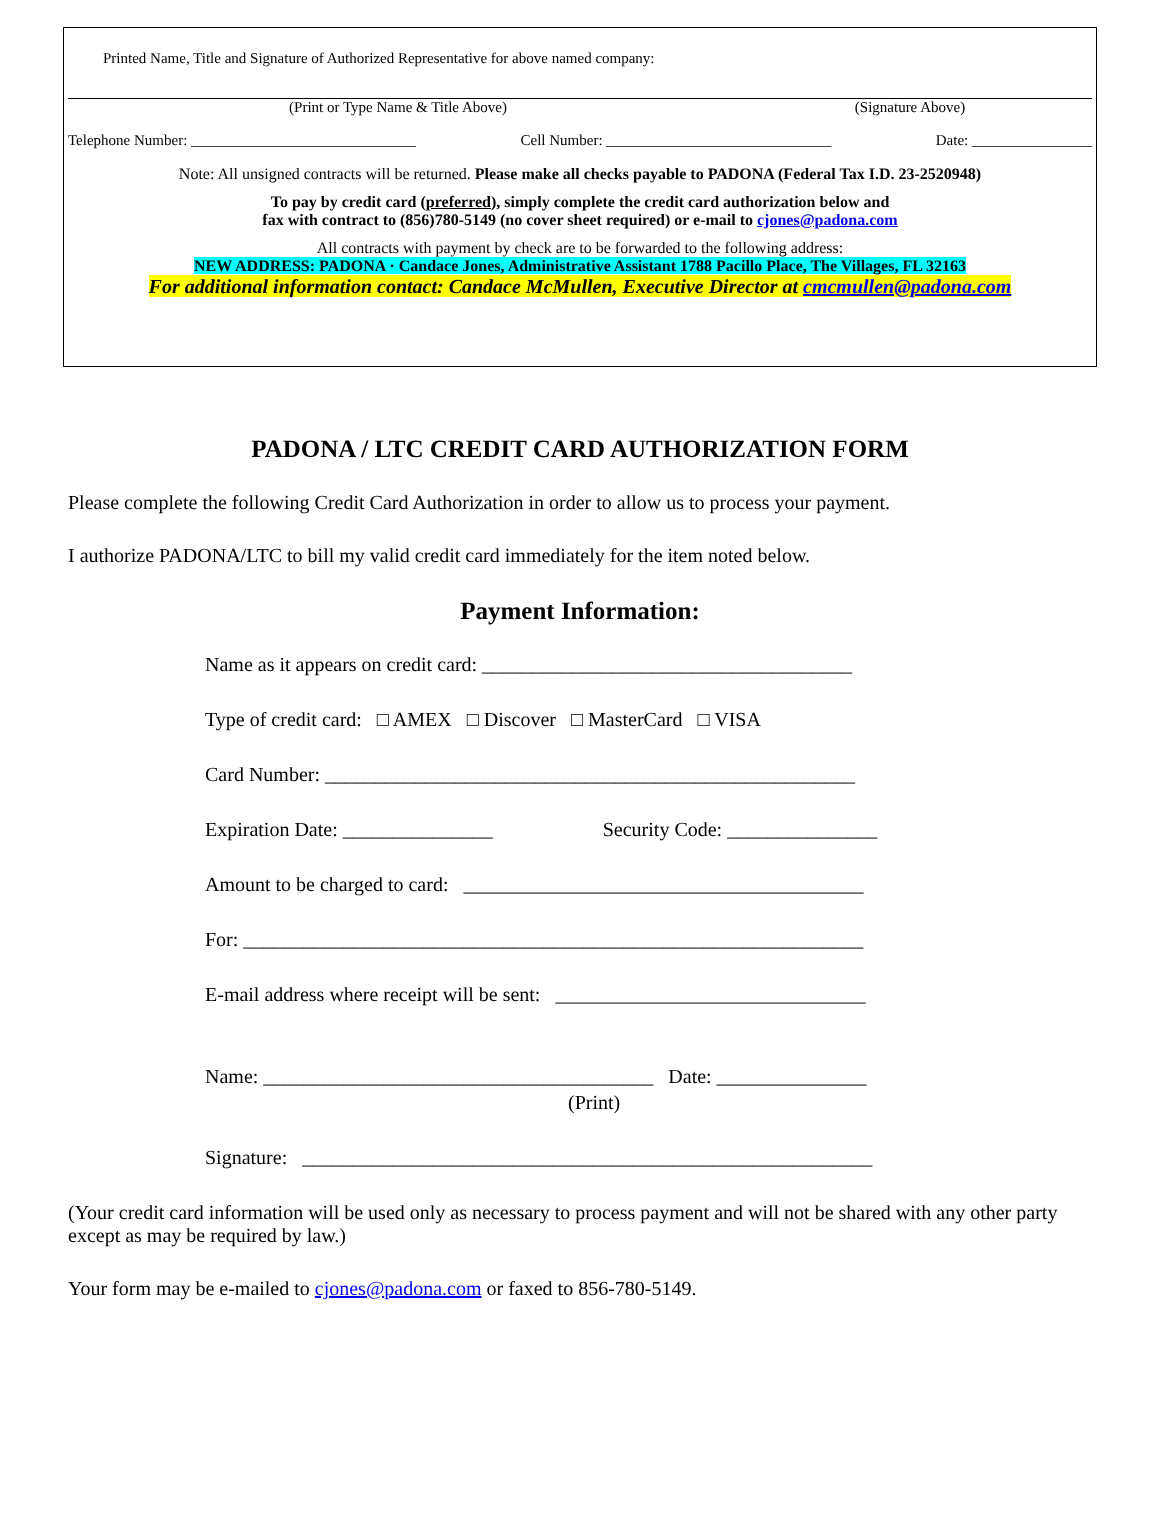Printed Name, Title and Signature of Authorized Representative for above named company:
(Print or Type Name & Title Above) (Signature Above)
Telephone Number: ______________________________ Cell Number: ______________________________ Date: ________________
Note: All unsigned contracts will be returned. Please make all checks payable to PADONA (Federal Tax I.D. 23-2520948)
To pay by credit card (preferred), simply complete the credit card authorization below and
fax with contract to (856)780-5149 (no cover sheet required) or e-mail to cjones@padona.com
All contracts with payment by check are to be forwarded to the following address:
NEW ADDRESS: PADONA · Candace Jones, Administrative Assistant 1788 Pacillo Place, The Villages, FL 32163
For additional information contact: Candace McMullen, Executive Director at cmcmullen@padona.com
PADONA / LTC CREDIT CARD AUTHORIZATION FORM
Please complete the following Credit Card Authorization in order to allow us to process your payment.
I authorize PADONA/LTC to bill my valid credit card immediately for the item noted below.
Payment Information:
Name as it appears on credit card: _____________________________________
Type of credit card: □ AMEX □ Discover □ MasterCard □ VISA
Card Number: _____________________________________________________
Expiration Date: _______________ Security Code: _______________
Amount to be charged to card: ________________________________________
For: ______________________________________________________________
E-mail address where receipt will be sent: _______________________________
Name: _______________________________________ Date: _______________
(Print)
Signature: _________________________________________________________
(Your credit card information will be used only as necessary to process payment and will not be shared with any other party except as may be required by law.)
Your form may be e-mailed to cjones@padona.com or faxed to 856-780-5149.